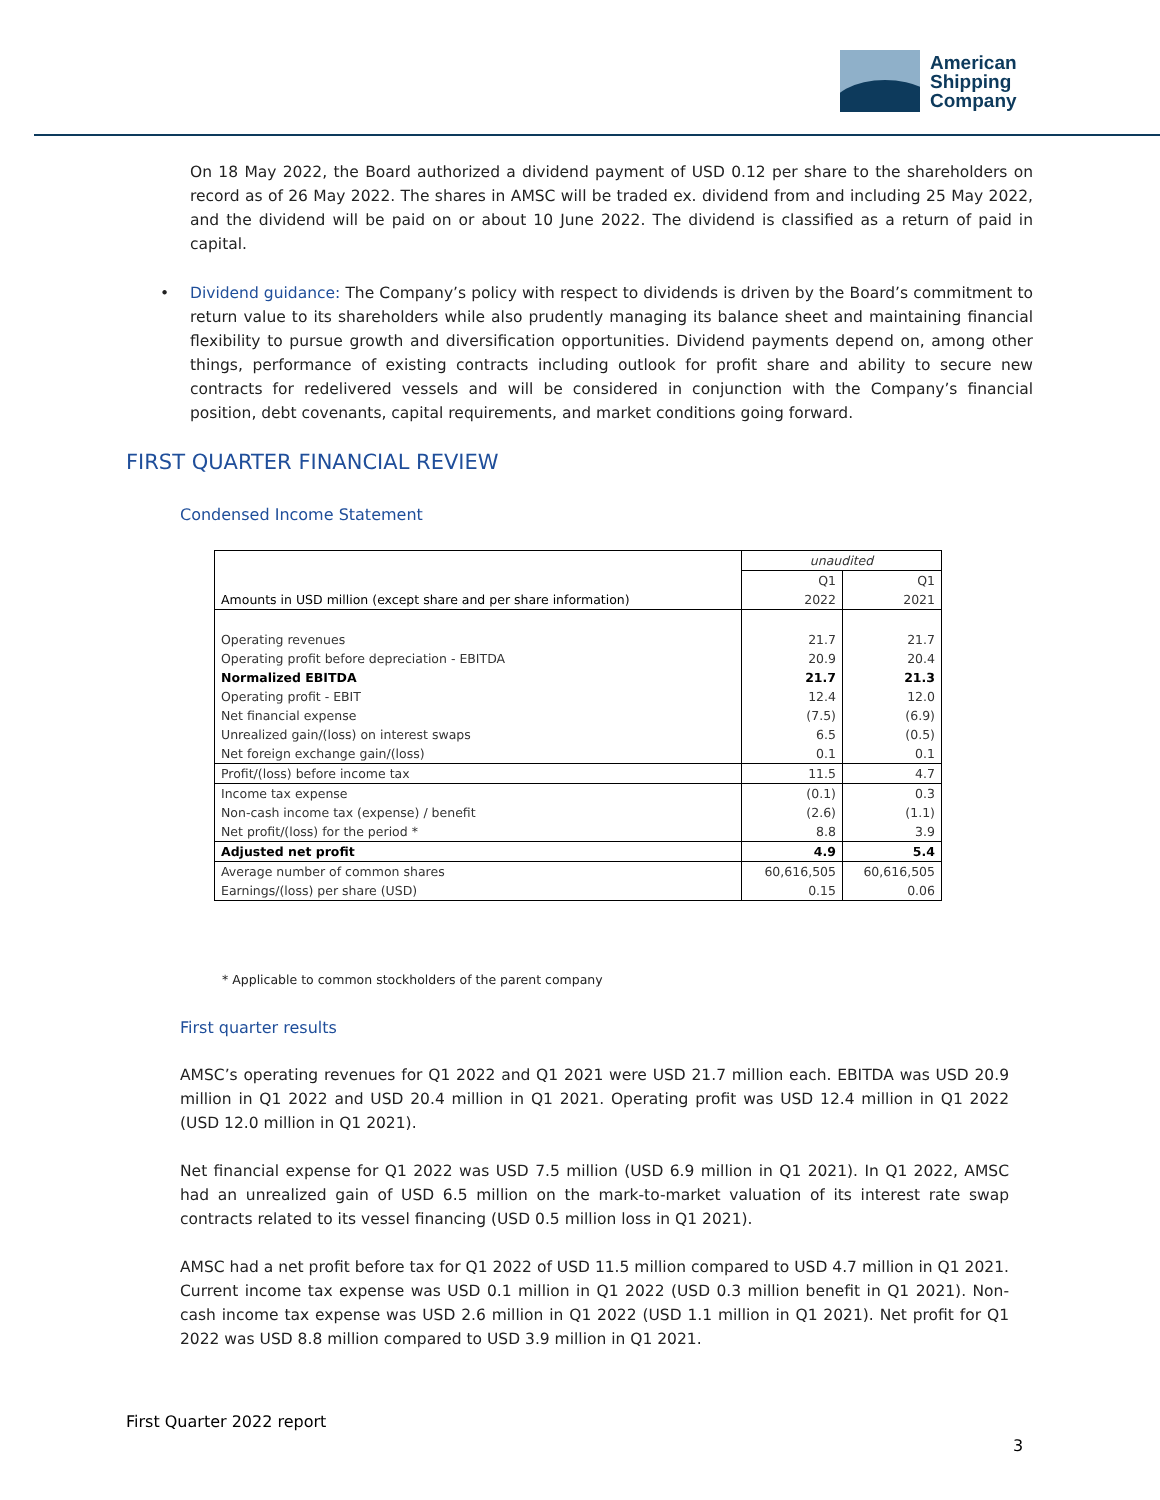American
Shipping
Company
On 18 May 2022, the Board authorized a dividend payment of USD 0.12 per share to the shareholders on record as of 26 May 2022. The shares in AMSC will be traded ex. dividend from and including 25 May 2022, and the dividend will be paid on or about 10 June 2022. The dividend is classified as a return of paid in capital.
• Dividend guidance: The Company’s policy with respect to dividends is driven by the Board’s commitment to return value to its shareholders while also prudently managing its balance sheet and maintaining financial flexibility to pursue growth and diversification opportunities. Dividend payments depend on, among other things, performance of existing contracts including outlook for profit share and ability to secure new contracts for redelivered vessels and will be considered in conjunction with the Company’s financial position, debt covenants, capital requirements, and market conditions going forward.
FIRST QUARTER FINANCIAL REVIEW
Condensed Income Statement
| | unaudited | |
| | Q1 | Q1 |
| Amounts in USD million (except share and per share information) | 2022 | 2021 |
| Operating revenues | 21.7 | 21.7 |
| Operating profit before depreciation - EBITDA | 20.9 | 20.4 |
| Normalized EBITDA | 21.7 | 21.3 |
| Operating profit - EBIT | 12.4 | 12.0 |
| Net financial expense | (7.5) | (6.9) |
| Unrealized gain/(loss) on interest swaps | 6.5 | (0.5) |
| Net foreign exchange gain/(loss) | 0.1 | 0.1 |
| Profit/(loss) before income tax | 11.5 | 4.7 |
| Income tax expense | (0.1) | 0.3 |
| Non-cash income tax (expense) / benefit | (2.6) | (1.1) |
| Net profit/(loss) for the period * | 8.8 | 3.9 |
| Adjusted net profit | 4.9 | 5.4 |
| Average number of common shares | 60,616,505 | 60,616,505 |
| Earnings/(loss) per share (USD) | 0.15 | 0.06 |
* Applicable to common stockholders of the parent company
First quarter results
AMSC’s operating revenues for Q1 2022 and Q1 2021 were USD 21.7 million each. EBITDA was USD 20.9 million in Q1 2022 and USD 20.4 million in Q1 2021. Operating profit was USD 12.4 million in Q1 2022 (USD 12.0 million in Q1 2021).
Net financial expense for Q1 2022 was USD 7.5 million (USD 6.9 million in Q1 2021). In Q1 2022, AMSC had an unrealized gain of USD 6.5 million on the mark-to-market valuation of its interest rate swap contracts related to its vessel financing (USD 0.5 million loss in Q1 2021).
AMSC had a net profit before tax for Q1 2022 of USD 11.5 million compared to USD 4.7 million in Q1 2021. Current income tax expense was USD 0.1 million in Q1 2022 (USD 0.3 million benefit in Q1 2021). Non-cash income tax expense was USD 2.6 million in Q1 2022 (USD 1.1 million in Q1 2021). Net profit for Q1 2022 was USD 8.8 million compared to USD 3.9 million in Q1 2021.
First Quarter 2022 report
3